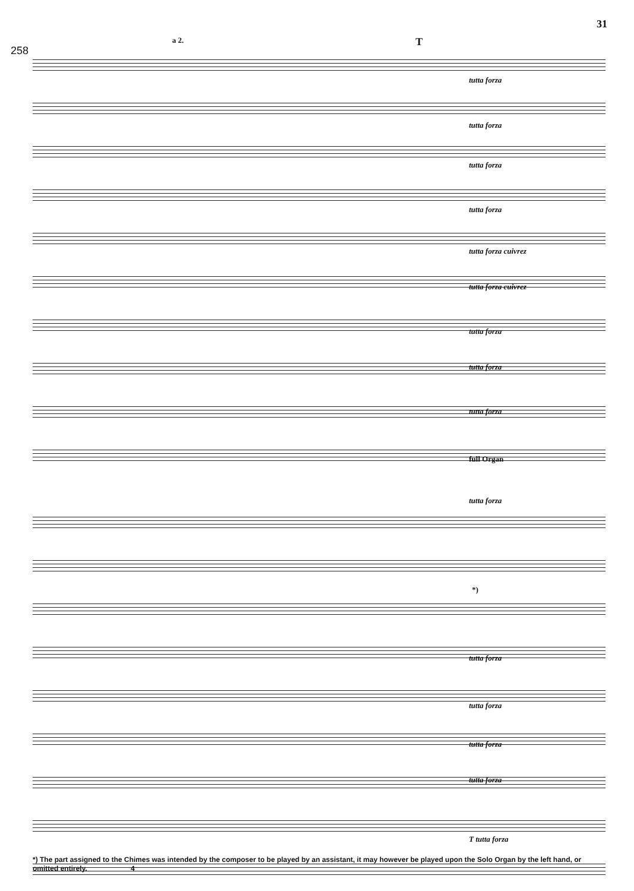31
258
T a 2.
tutta forza
tutta forza
tutta forza
tutta forza
tutta forza cuivrez
tutta forza cuivrez
tutta forza
tutta forza
tutta forza
full Organ
tutta forza
*)
tutta forza
tutta forza
tutta forza
tutta forza
T tutta forza
*) The part assigned to the Chimes was intended by the composer to be played by an assistant, it may however be played upon the Solo Organ by the left hand, or omitted entirely. 4